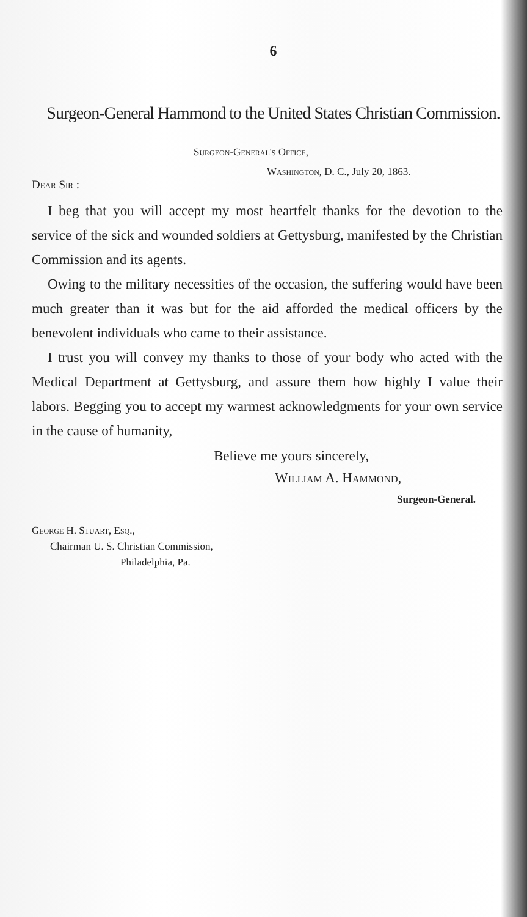6
Surgeon-General Hammond to the United States Christian Commission.
Surgeon-General's Office,
Washington, D. C., July 20, 1863.
Dear Sir :
I beg that you will accept my most heartfelt thanks for the devotion to the service of the sick and wounded soldiers at Gettysburg, manifested by the Christian Commission and its agents.
Owing to the military necessities of the occasion, the suffering would have been much greater than it was but for the aid afforded the medical officers by the benevolent individuals who came to their assistance.
I trust you will convey my thanks to those of your body who acted with the Medical Department at Gettysburg, and assure them how highly I value their labors. Begging you to accept my warmest acknowledgments for your own service in the cause of humanity,
Believe me yours sincerely,
William A. Hammond,
Surgeon-General.
George H. Stuart, Esq.,
Chairman U. S. Christian Commission,
Philadelphia, Pa.